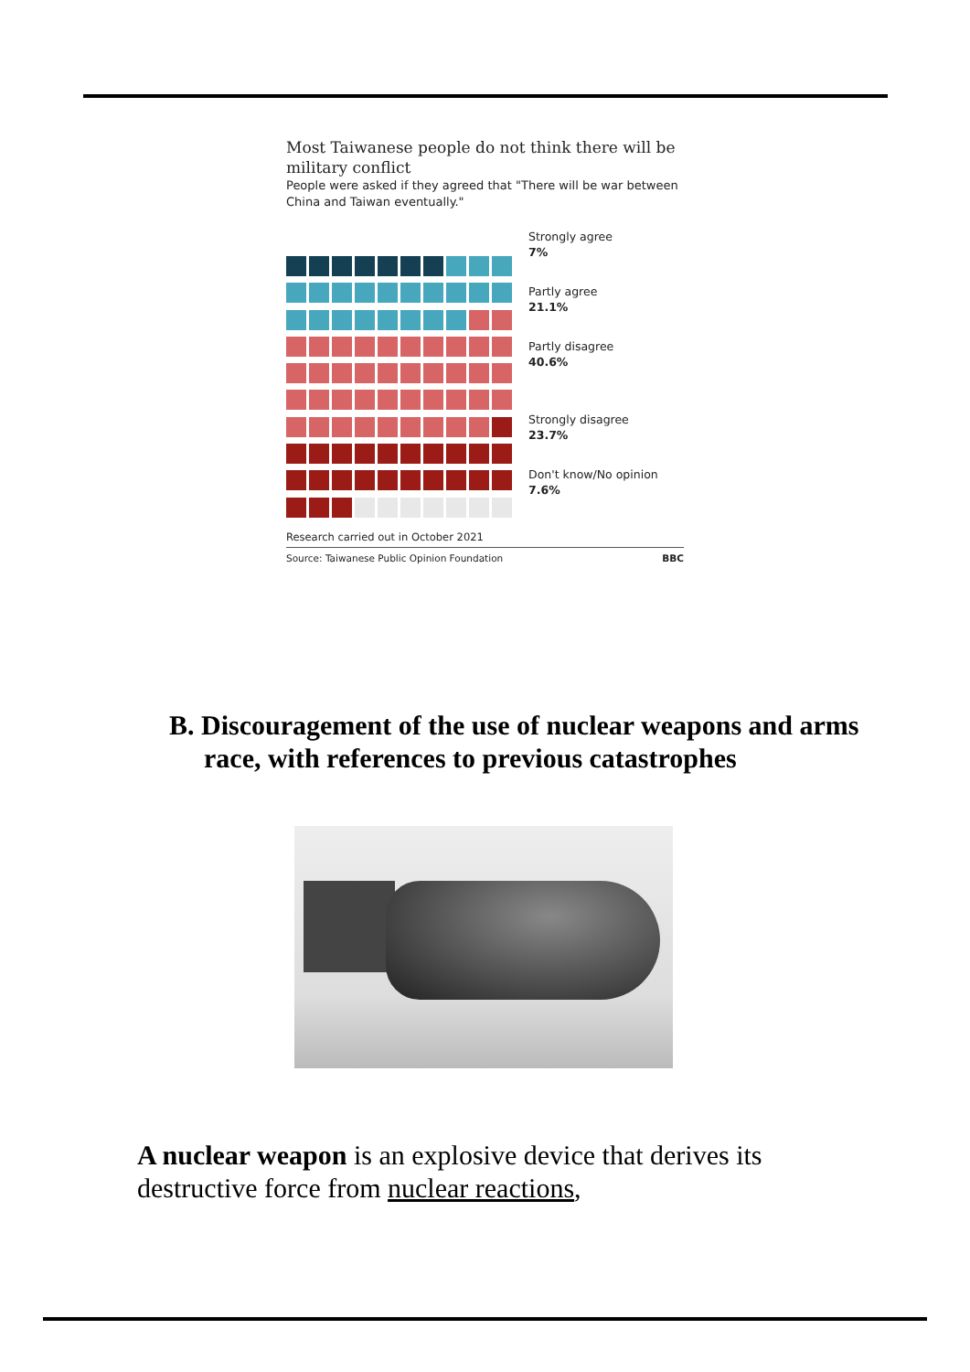Most Taiwanese people do not think there will be military conflict
People were asked if they agreed that "There will be war between China and Taiwan eventually."
Strongly agree
7%
Partly agree
21.1%
Partly disagree
40.6%
Strongly disagree
23.7%
Don't know/No opinion
7.6%
Research carried out in October 2021
Source: Taiwanese Public Opinion Foundation BBC
B. Discouragement of the use of nuclear weapons and arms race, with references to previous catastrophes
A nuclear weapon is an explosive device that derives its destructive force from nuclear reactions,